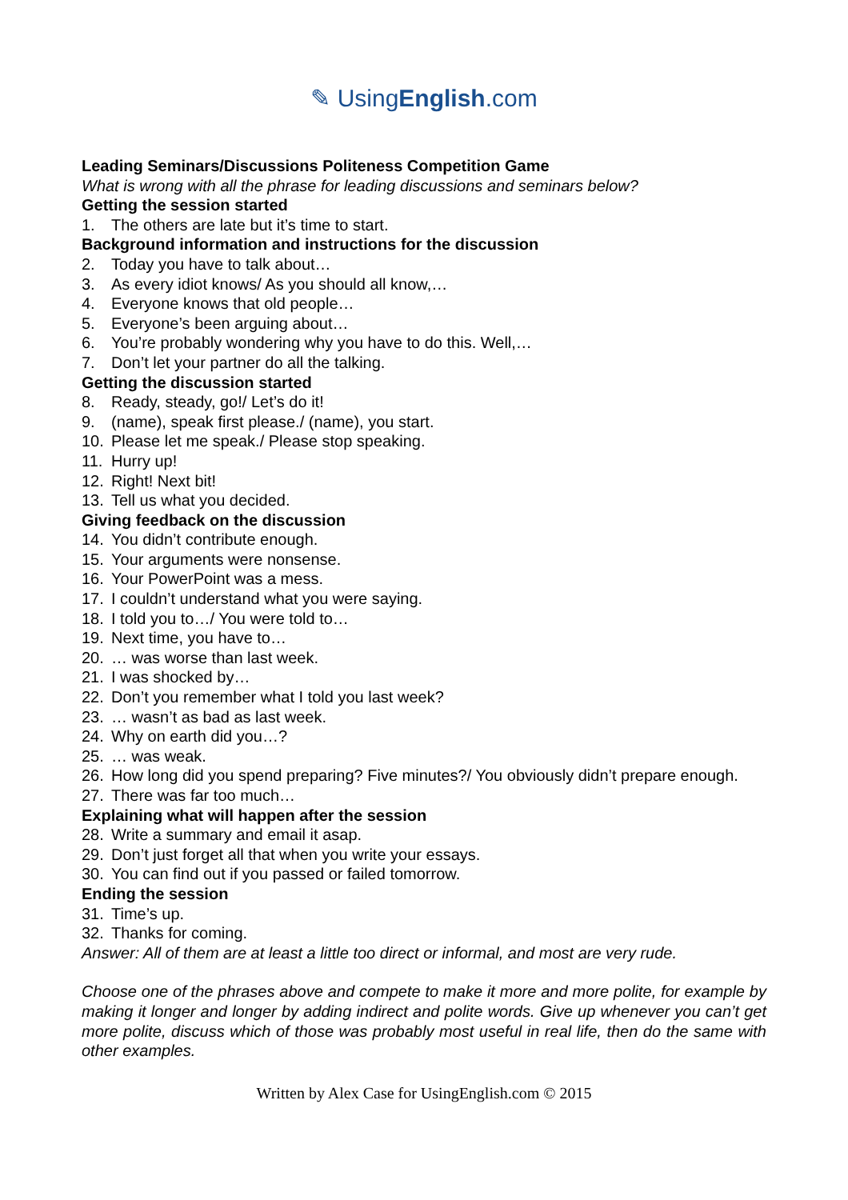✎ UsingEnglish.com
Leading Seminars/Discussions Politeness Competition Game
What is wrong with all the phrase for leading discussions and seminars below?
Getting the session started
1. The others are late but it’s time to start.
Background information and instructions for the discussion
2. Today you have to talk about…
3. As every idiot knows/ As you should all know,…
4. Everyone knows that old people…
5. Everyone’s been arguing about…
6. You’re probably wondering why you have to do this. Well,…
7. Don’t let your partner do all the talking.
Getting the discussion started
8. Ready, steady, go!/ Let’s do it!
9. (name), speak first please./ (name), you start.
10. Please let me speak./ Please stop speaking.
11. Hurry up!
12. Right! Next bit!
13. Tell us what you decided.
Giving feedback on the discussion
14. You didn’t contribute enough.
15. Your arguments were nonsense.
16. Your PowerPoint was a mess.
17. I couldn’t understand what you were saying.
18. I told you to…/ You were told to…
19. Next time, you have to…
20. … was worse than last week.
21. I was shocked by…
22. Don’t you remember what I told you last week?
23. … wasn’t as bad as last week.
24. Why on earth did you…?
25. … was weak.
26. How long did you spend preparing? Five minutes?/ You obviously didn’t prepare enough.
27. There was far too much…
Explaining what will happen after the session
28. Write a summary and email it asap.
29. Don’t just forget all that when you write your essays.
30. You can find out if you passed or failed tomorrow.
Ending the session
31. Time’s up.
32. Thanks for coming.
Answer: All of them are at least a little too direct or informal, and most are very rude.
Choose one of the phrases above and compete to make it more and more polite, for example by making it longer and longer by adding indirect and polite words. Give up whenever you can’t get more polite, discuss which of those was probably most useful in real life, then do the same with other examples.
Written by Alex Case for UsingEnglish.com © 2015